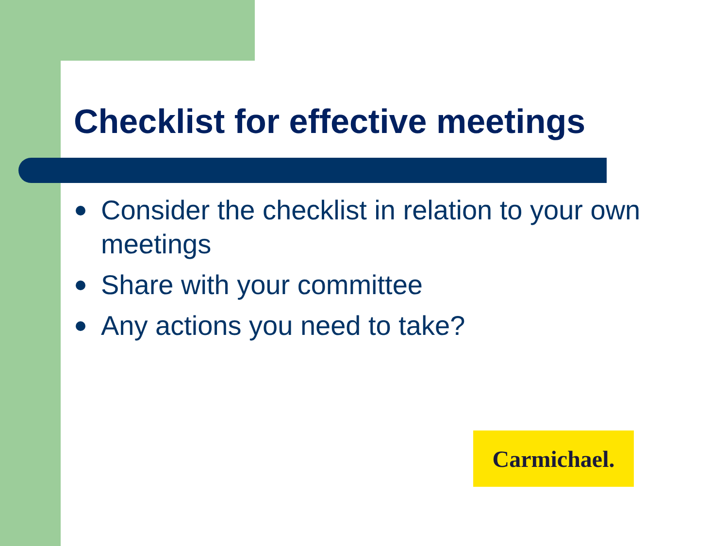Checklist for effective meetings
Consider the checklist in relation to your own meetings
Share with your committee
Any actions you need to take?
Carmichael.